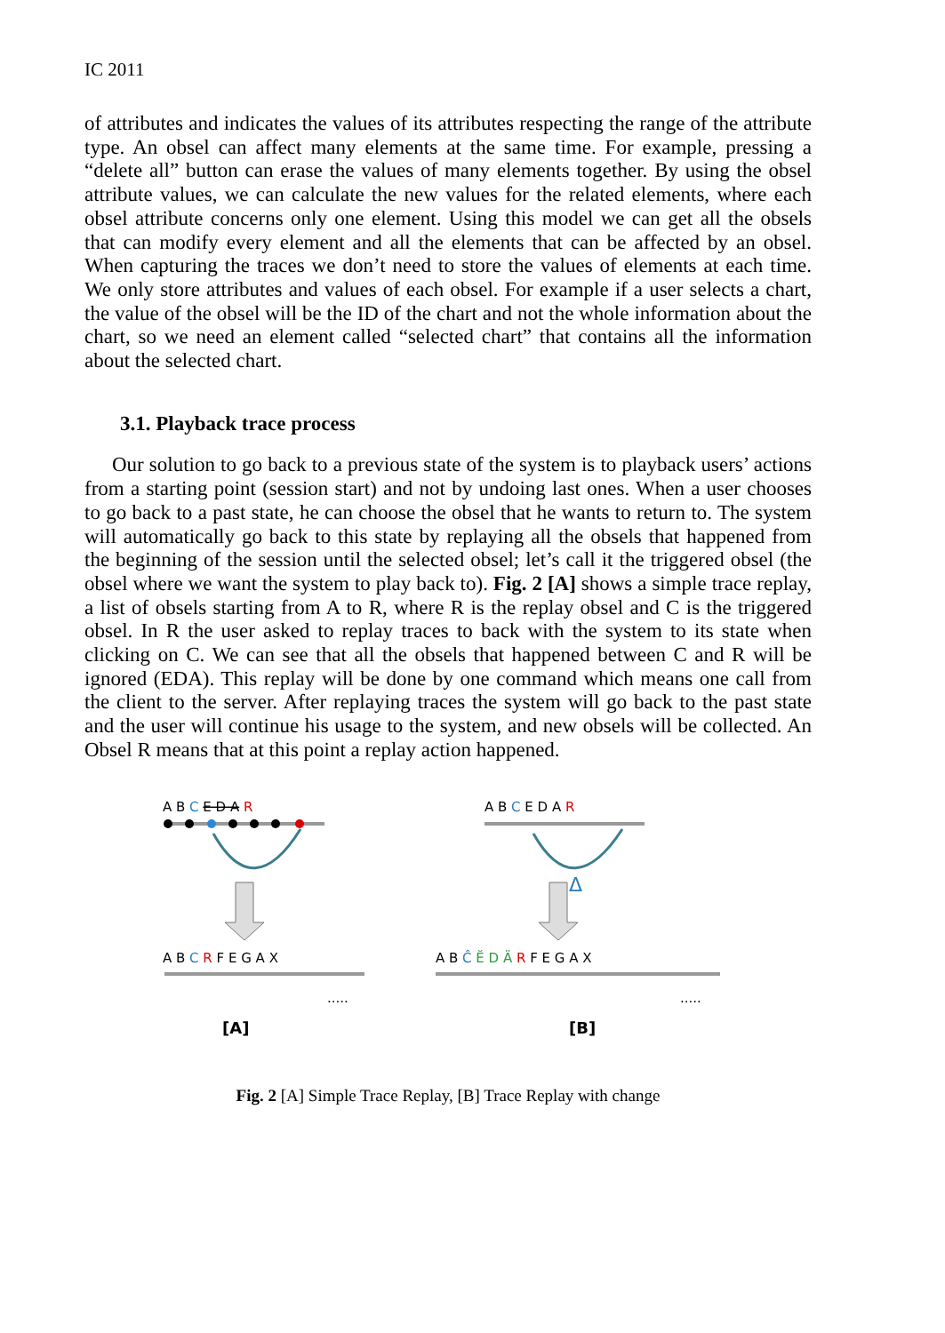IC 2011
of attributes and indicates the values of its attributes respecting the range of the attribute type. An obsel can affect many elements at the same time. For example, pressing a “delete all” button can erase the values of many elements together. By using the obsel attribute values, we can calculate the new values for the related elements, where each obsel attribute concerns only one element. Using this model we can get all the obsels that can modify every element and all the elements that can be affected by an obsel. When capturing the traces we don’t need to store the values of elements at each time. We only store attributes and values of each obsel. For example if a user selects a chart, the value of the obsel will be the ID of the chart and not the whole information about the chart, so we need an element called “selected chart” that contains all the information about the selected chart.
3.1. Playback trace process
Our solution to go back to a previous state of the system is to playback users’ actions from a starting point (session start) and not by undoing last ones. When a user chooses to go back to a past state, he can choose the obsel that he wants to return to. The system will automatically go back to this state by replaying all the obsels that happened from the beginning of the session until the selected obsel; let’s call it the triggered obsel (the obsel where we want the system to play back to). Fig. 2 [A] shows a simple trace replay, a list of obsels starting from A to R, where R is the replay obsel and C is the triggered obsel. In R the user asked to replay traces to back with the system to its state when clicking on C. We can see that all the obsels that happened between C and R will be ignored (EDA). This replay will be done by one command which means one call from the client to the server. After replaying traces the system will go back to the past state and the user will continue his usage to the system, and new obsels will be collected. An Obsel R means that at this point a replay action happened.
A B C E D A R
A B C R F E G A X
.....
[A]
A B C E D A R
Δ
A B Ĉ Ĕ D Ä R F E G A X
.....
[B]
Fig. 2 [A] Simple Trace Replay, [B] Trace Replay with change